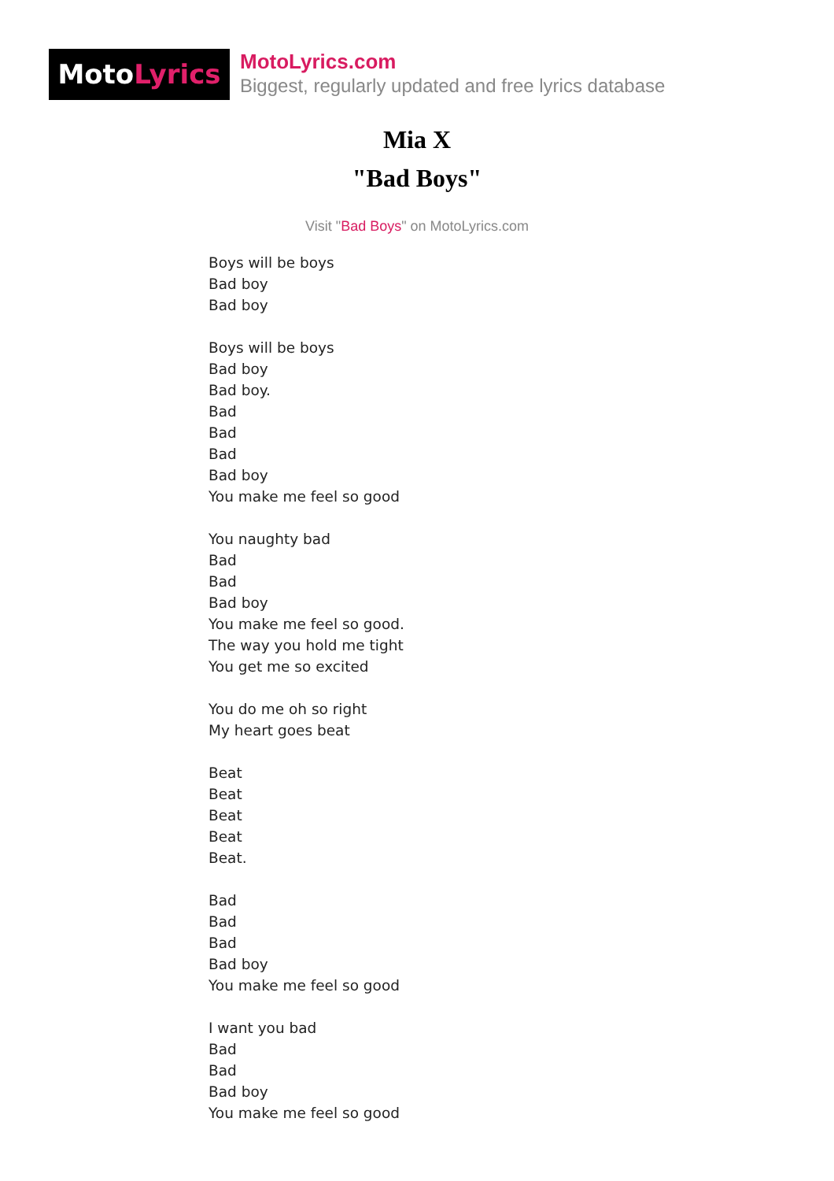MotoLyrics
MotoLyrics.com
Biggest, regularly updated and free lyrics database
Mia X
"Bad Boys"
Visit "Bad Boys" on MotoLyrics.com
Boys will be boys
Bad boy
Bad boy
Boys will be boys
Bad boy
Bad boy.
Bad
Bad
Bad
Bad boy
You make me feel so good
You naughty bad
Bad
Bad
Bad boy
You make me feel so good.
The way you hold me tight
You get me so excited
You do me oh so right
My heart goes beat
Beat
Beat
Beat
Beat
Beat.
Bad
Bad
Bad
Bad boy
You make me feel so good
I want you bad
Bad
Bad
Bad boy
You make me feel so good